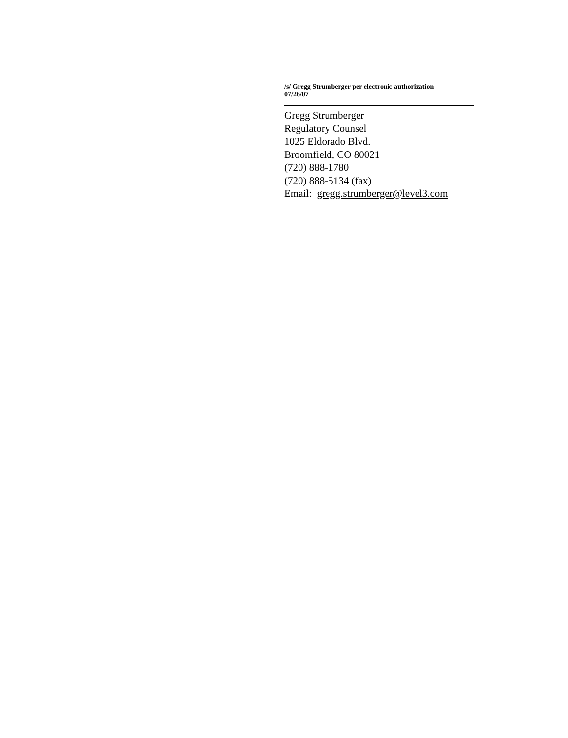/s/ Gregg Strumberger per electronic authorization
07/26/07
Gregg Strumberger
Regulatory Counsel
1025 Eldorado Blvd.
Broomfield, CO 80021
(720) 888-1780
(720) 888-5134 (fax)
Email: gregg.strumberger@level3.com